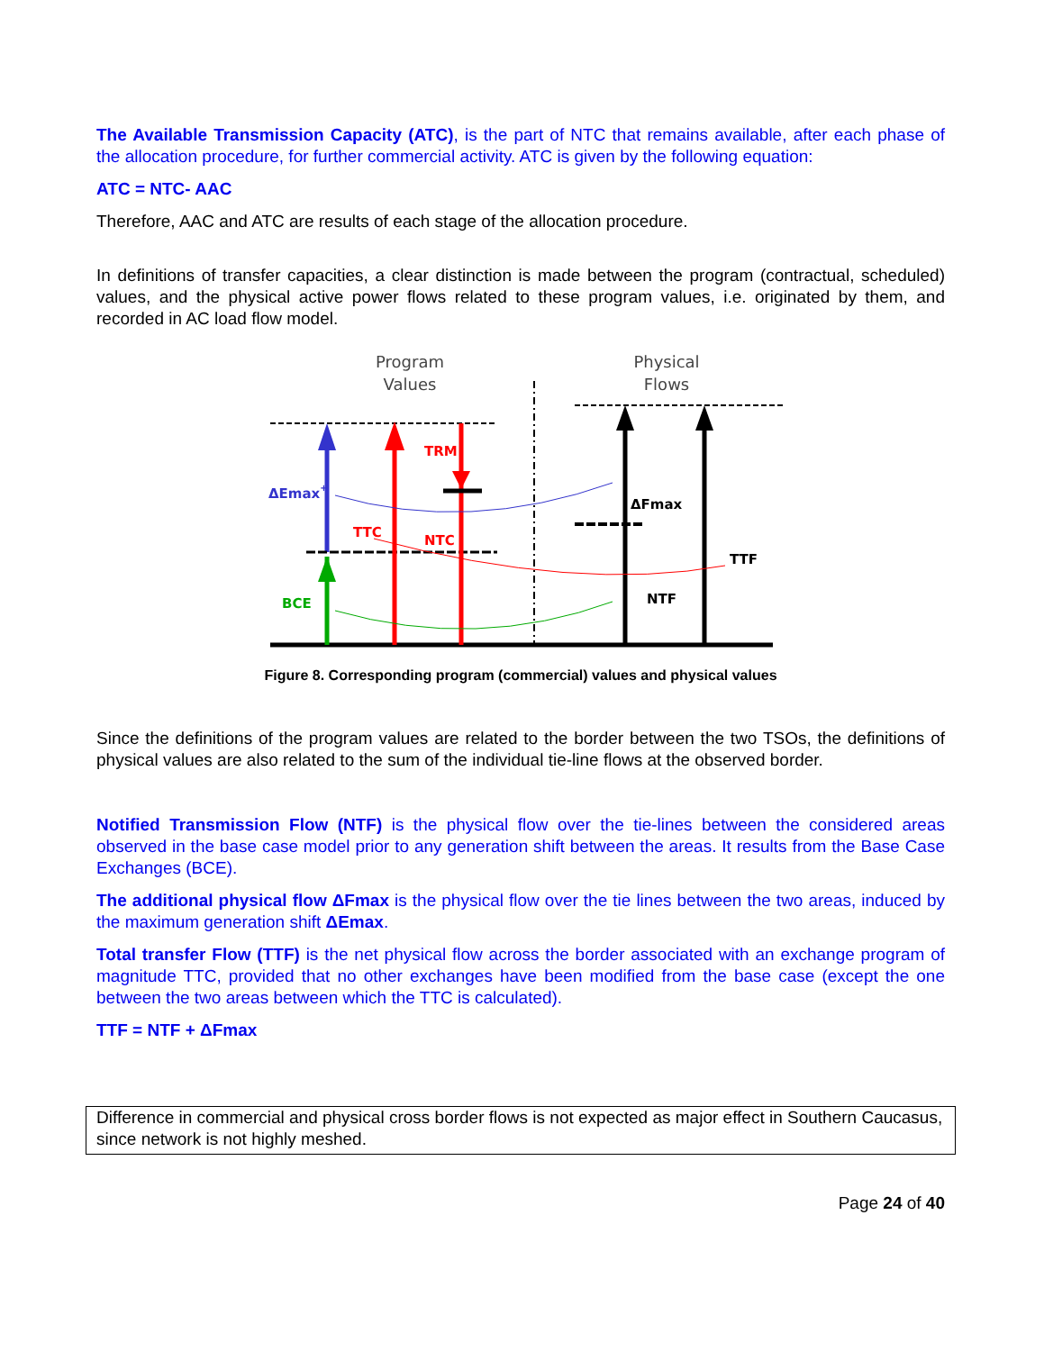The Available Transmission Capacity (ATC), is the part of NTC that remains available, after each phase of the allocation procedure, for further commercial activity. ATC is given by the following equation:
ATC = NTC- AAC
Therefore, AAC and ATC are results of each stage of the allocation procedure.
In definitions of transfer capacities, a clear distinction is made between the program (contractual, scheduled) values, and the physical active power flows related to these program values, i.e. originated by them, and recorded in AC load flow model.
Program
Values
Physical
Flows
ΔEmax+
TRM
TTC
NTC
BCE
ΔFmax
TTF
NTF
Figure 8. Corresponding program (commercial) values and physical values
Since the definitions of the program values are related to the border between the two TSOs, the definitions of physical values are also related to the sum of the individual tie-line flows at the observed border.
Notified Transmission Flow (NTF) is the physical flow over the tie-lines between the considered areas observed in the base case model prior to any generation shift between the areas. It results from the Base Case Exchanges (BCE).
The additional physical flow ΔFmax is the physical flow over the tie lines between the two areas, induced by the maximum generation shift ΔEmax.
Total transfer Flow (TTF) is the net physical flow across the border associated with an exchange program of magnitude TTC, provided that no other exchanges have been modified from the base case (except the one between the two areas between which the TTC is calculated).
TTF = NTF + ΔFmax
Difference in commercial and physical cross border flows is not expected as major effect in Southern Caucasus, since network is not highly meshed.
Page 24 of 40